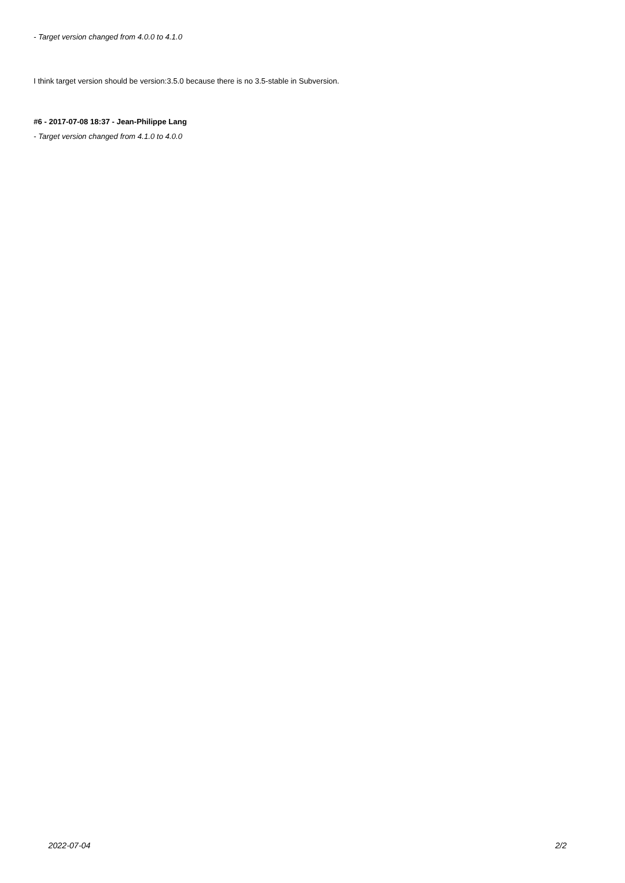- Target version changed from 4.0.0 to 4.1.0
I think target version should be version:3.5.0 because there is no 3.5-stable in Subversion.
#6 - 2017-07-08 18:37 - Jean-Philippe Lang
- Target version changed from 4.1.0 to 4.0.0
2022-07-04 2/2